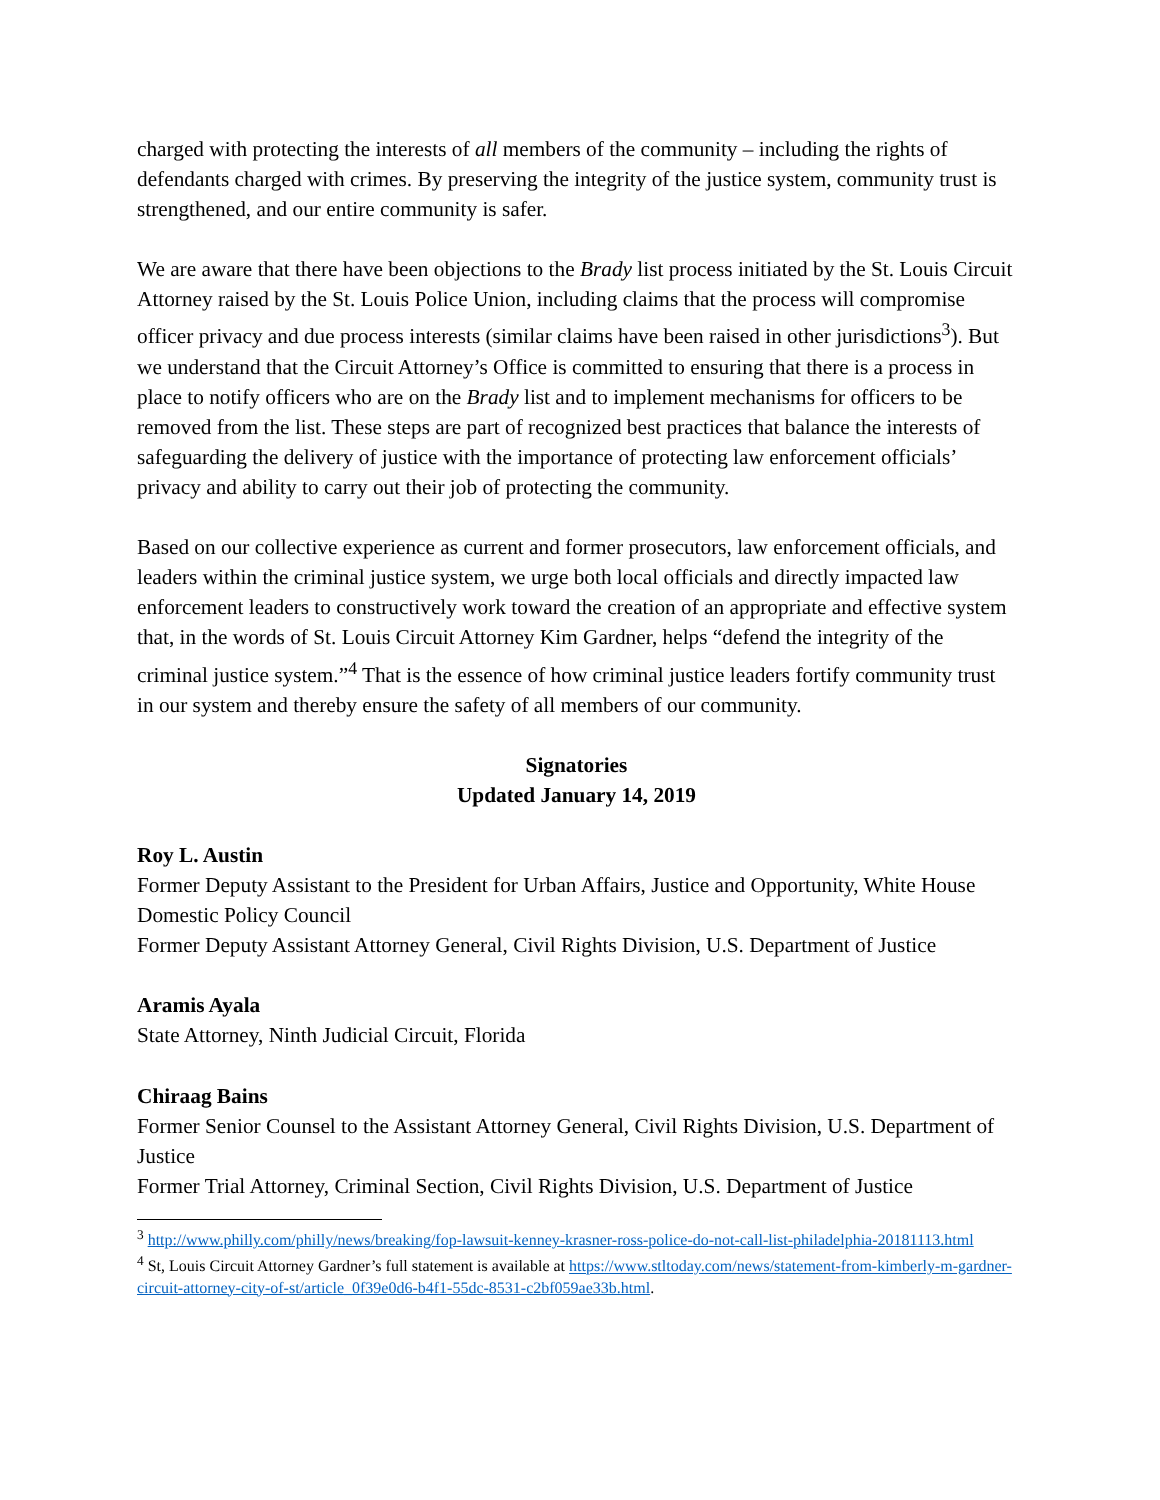charged with protecting the interests of all members of the community – including the rights of defendants charged with crimes. By preserving the integrity of the justice system, community trust is strengthened, and our entire community is safer.
We are aware that there have been objections to the Brady list process initiated by the St. Louis Circuit Attorney raised by the St. Louis Police Union, including claims that the process will compromise officer privacy and due process interests (similar claims have been raised in other jurisdictions<sup>3</sup>). But we understand that the Circuit Attorney’s Office is committed to ensuring that there is a process in place to notify officers who are on the Brady list and to implement mechanisms for officers to be removed from the list. These steps are part of recognized best practices that balance the interests of safeguarding the delivery of justice with the importance of protecting law enforcement officials’ privacy and ability to carry out their job of protecting the community.
Based on our collective experience as current and former prosecutors, law enforcement officials, and leaders within the criminal justice system, we urge both local officials and directly impacted law enforcement leaders to constructively work toward the creation of an appropriate and effective system that, in the words of St. Louis Circuit Attorney Kim Gardner, helps “defend the integrity of the criminal justice system.”<sup>4</sup> That is the essence of how criminal justice leaders fortify community trust in our system and thereby ensure the safety of all members of our community.
Signatories
Updated January 14, 2019
Roy L. Austin
Former Deputy Assistant to the President for Urban Affairs, Justice and Opportunity, White House Domestic Policy Council
Former Deputy Assistant Attorney General, Civil Rights Division, U.S. Department of Justice
Aramis Ayala
State Attorney, Ninth Judicial Circuit, Florida
Chiraag Bains
Former Senior Counsel to the Assistant Attorney General, Civil Rights Division, U.S. Department of Justice
Former Trial Attorney, Criminal Section, Civil Rights Division, U.S. Department of Justice
<sup>3</sup> http://www.philly.com/philly/news/breaking/fop-lawsuit-kenney-krasner-ross-police-do-not-call-list-philadelphia-20181113.html
<sup>4</sup> St, Louis Circuit Attorney Gardner’s full statement is available at https://www.stltoday.com/news/statement-from-kimberly-m-gardner-circuit-attorney-city-of-st/article_0f39e0d6-b4f1-55dc-8531-c2bf059ae33b.html.